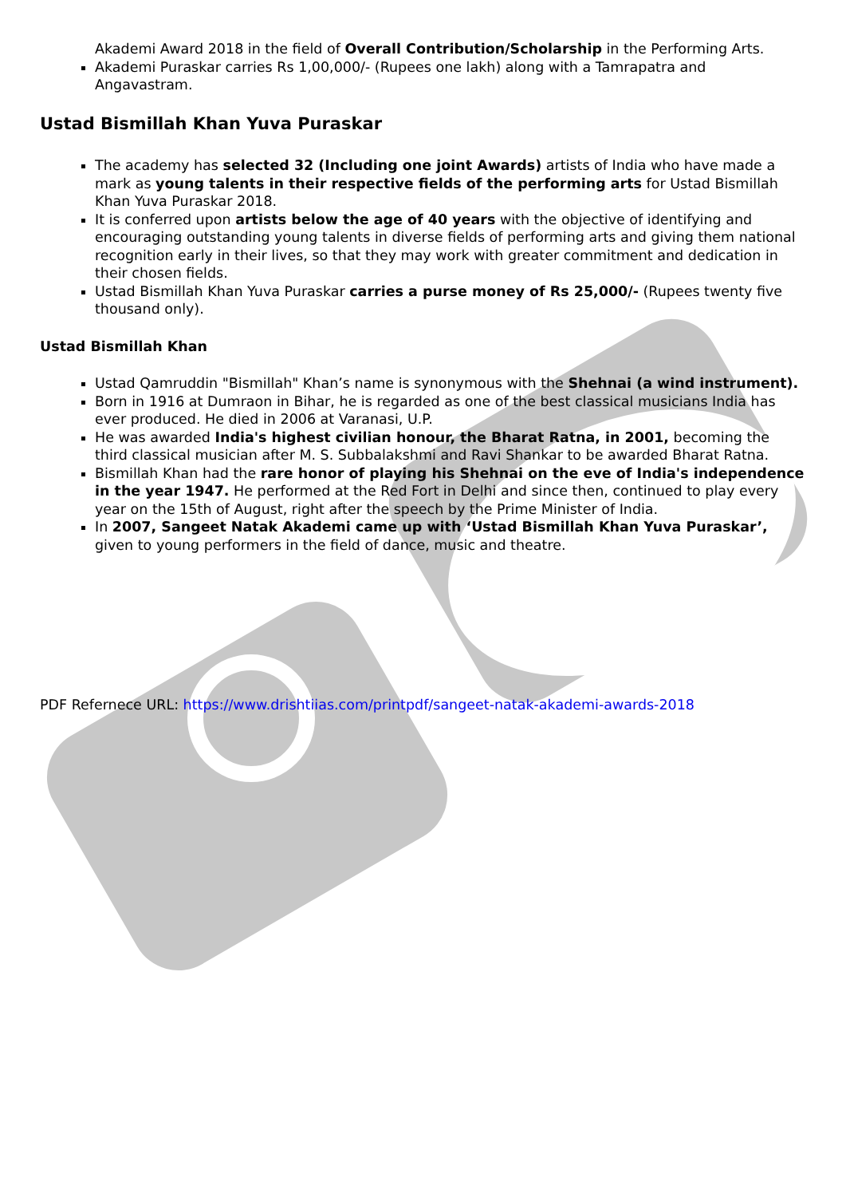Akademi Award 2018 in the field of Overall Contribution/Scholarship in the Performing Arts.
Akademi Puraskar carries Rs 1,00,000/- (Rupees one lakh) along with a Tamrapatra and Angavastram.
Ustad Bismillah Khan Yuva Puraskar
The academy has selected 32 (Including one joint Awards) artists of India who have made a mark as young talents in their respective fields of the performing arts for Ustad Bismillah Khan Yuva Puraskar 2018.
It is conferred upon artists below the age of 40 years with the objective of identifying and encouraging outstanding young talents in diverse fields of performing arts and giving them national recognition early in their lives, so that they may work with greater commitment and dedication in their chosen fields.
Ustad Bismillah Khan Yuva Puraskar carries a purse money of Rs 25,000/- (Rupees twenty five thousand only).
Ustad Bismillah Khan
Ustad Qamruddin "Bismillah" Khan’s name is synonymous with the Shehnai (a wind instrument).
Born in 1916 at Dumraon in Bihar, he is regarded as one of the best classical musicians India has ever produced. He died in 2006 at Varanasi, U.P.
He was awarded India's highest civilian honour, the Bharat Ratna, in 2001, becoming the third classical musician after M. S. Subbalakshmi and Ravi Shankar to be awarded Bharat Ratna.
Bismillah Khan had the rare honor of playing his Shehnai on the eve of India's independence in the year 1947. He performed at the Red Fort in Delhi and since then, continued to play every year on the 15th of August, right after the speech by the Prime Minister of India.
In 2007, Sangeet Natak Akademi came up with ‘Ustad Bismillah Khan Yuva Puraskar’, given to young performers in the field of dance, music and theatre.
PDF Refernece URL: https://www.drishtiias.com/printpdf/sangeet-natak-akademi-awards-2018